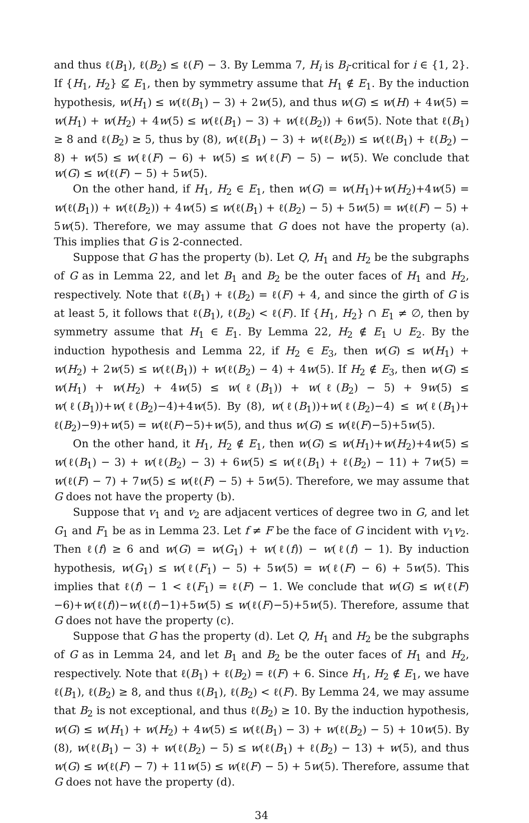and thus ℓ(B<sub>1</sub>), ℓ(B<sub>2</sub>) ≤ ℓ(F) − 3. By Lemma 7, H<sub>i</sub> is B<sub>i</sub>-critical for i ∈ {1, 2}. If {H<sub>1</sub>, H<sub>2</sub>} ⊈ E<sub>1</sub>, then by symmetry assume that H<sub>1</sub> ∉ E<sub>1</sub>. By the induction hypothesis, w(H<sub>1</sub>) ≤ w(ℓ(B<sub>1</sub>) − 3) + 2w(5), and thus w(G) ≤ w(H) + 4w(5) = w(H<sub>1</sub>) + w(H<sub>2</sub>) + 4w(5) ≤ w(ℓ(B<sub>1</sub>) − 3) + w(ℓ(B<sub>2</sub>)) + 6w(5). Note that ℓ(B<sub>1</sub>) ≥ 8 and ℓ(B<sub>2</sub>) ≥ 5, thus by (8), w(ℓ(B<sub>1</sub>) − 3) + w(ℓ(B<sub>2</sub>)) ≤ w(ℓ(B<sub>1</sub>) + ℓ(B<sub>2</sub>) − 8) + w(5) ≤ w(ℓ(F) − 6) + w(5) ≤ w(ℓ(F) − 5) − w(5). We conclude that w(G) ≤ w(ℓ(F) − 5) + 5w(5).
On the other hand, if H<sub>1</sub>, H<sub>2</sub> ∈ E<sub>1</sub>, then w(G) = w(H<sub>1</sub>)+w(H<sub>2</sub>)+4w(5) = w(ℓ(B<sub>1</sub>)) + w(ℓ(B<sub>2</sub>)) + 4w(5) ≤ w(ℓ(B<sub>1</sub>) + ℓ(B<sub>2</sub>) − 5) + 5w(5) = w(ℓ(F) − 5) + 5w(5). Therefore, we may assume that G does not have the property (a). This implies that G is 2-connected.
Suppose that G has the property (b). Let Q, H<sub>1</sub> and H<sub>2</sub> be the subgraphs of G as in Lemma 22, and let B<sub>1</sub> and B<sub>2</sub> be the outer faces of H<sub>1</sub> and H<sub>2</sub>, respectively. Note that ℓ(B<sub>1</sub>) + ℓ(B<sub>2</sub>) = ℓ(F) + 4, and since the girth of G is at least 5, it follows that ℓ(B<sub>1</sub>), ℓ(B<sub>2</sub>) < ℓ(F). If {H<sub>1</sub>, H<sub>2</sub>} ∩ E<sub>1</sub> ≠ ∅, then by symmetry assume that H<sub>1</sub> ∈ E<sub>1</sub>. By Lemma 22, H<sub>2</sub> ∉ E<sub>1</sub> ∪ E<sub>2</sub>. By the induction hypothesis and Lemma 22, if H<sub>2</sub> ∈ E<sub>3</sub>, then w(G) ≤ w(H<sub>1</sub>) + w(H<sub>2</sub>) + 2w(5) ≤ w(ℓ(B<sub>1</sub>)) + w(ℓ(B<sub>2</sub>) − 4) + 4w(5). If H<sub>2</sub> ∉ E<sub>3</sub>, then w(G) ≤ w(H<sub>1</sub>) + w(H<sub>2</sub>) + 4w(5) ≤ w(ℓ(B<sub>1</sub>)) + w(ℓ(B<sub>2</sub>) − 5) + 9w(5) ≤ w(ℓ(B<sub>1</sub>))+w(ℓ(B<sub>2</sub>)−4)+4w(5). By (8), w(ℓ(B<sub>1</sub>))+w(ℓ(B<sub>2</sub>)−4) ≤ w(ℓ(B<sub>1</sub>)+ ℓ(B<sub>2</sub>)−9)+w(5) = w(ℓ(F)−5)+w(5), and thus w(G) ≤ w(ℓ(F)−5)+5w(5).
On the other hand, it H<sub>1</sub>, H<sub>2</sub> ∉ E<sub>1</sub>, then w(G) ≤ w(H<sub>1</sub>)+w(H<sub>2</sub>)+4w(5) ≤ w(ℓ(B<sub>1</sub>) − 3) + w(ℓ(B<sub>2</sub>) − 3) + 6w(5) ≤ w(ℓ(B<sub>1</sub>) + ℓ(B<sub>2</sub>) − 11) + 7w(5) = w(ℓ(F) − 7) + 7w(5) ≤ w(ℓ(F) − 5) + 5w(5). Therefore, we may assume that G does not have the property (b).
Suppose that v<sub>1</sub> and v<sub>2</sub> are adjacent vertices of degree two in G, and let G<sub>1</sub> and F<sub>1</sub> be as in Lemma 23. Let f ≠ F be the face of G incident with v<sub>1</sub>v<sub>2</sub>. Then ℓ(f) ≥ 6 and w(G) = w(G<sub>1</sub>) + w(ℓ(f)) − w(ℓ(f) − 1). By induction hypothesis, w(G<sub>1</sub>) ≤ w(ℓ(F<sub>1</sub>) − 5) + 5w(5) = w(ℓ(F) − 6) + 5w(5). This implies that ℓ(f) − 1 < ℓ(F<sub>1</sub>) = ℓ(F) − 1. We conclude that w(G) ≤ w(ℓ(F)−6)+w(ℓ(f))−w(ℓ(f)−1)+5w(5) ≤ w(ℓ(F)−5)+5w(5). Therefore, assume that G does not have the property (c).
Suppose that G has the property (d). Let Q, H<sub>1</sub> and H<sub>2</sub> be the subgraphs of G as in Lemma 24, and let B<sub>1</sub> and B<sub>2</sub> be the outer faces of H<sub>1</sub> and H<sub>2</sub>, respectively. Note that ℓ(B<sub>1</sub>) + ℓ(B<sub>2</sub>) = ℓ(F) + 6. Since H<sub>1</sub>, H<sub>2</sub> ∉ E<sub>1</sub>, we have ℓ(B<sub>1</sub>), ℓ(B<sub>2</sub>) ≥ 8, and thus ℓ(B<sub>1</sub>), ℓ(B<sub>2</sub>) < ℓ(F). By Lemma 24, we may assume that B<sub>2</sub> is not exceptional, and thus ℓ(B<sub>2</sub>) ≥ 10. By the induction hypothesis, w(G) ≤ w(H<sub>1</sub>) + w(H<sub>2</sub>) + 4w(5) ≤ w(ℓ(B<sub>1</sub>) − 3) + w(ℓ(B<sub>2</sub>) − 5) + 10w(5). By (8), w(ℓ(B<sub>1</sub>) − 3) + w(ℓ(B<sub>2</sub>) − 5) ≤ w(ℓ(B<sub>1</sub>) + ℓ(B<sub>2</sub>) − 13) + w(5), and thus w(G) ≤ w(ℓ(F) − 7) + 11w(5) ≤ w(ℓ(F) − 5) + 5w(5). Therefore, assume that G does not have the property (d).
34